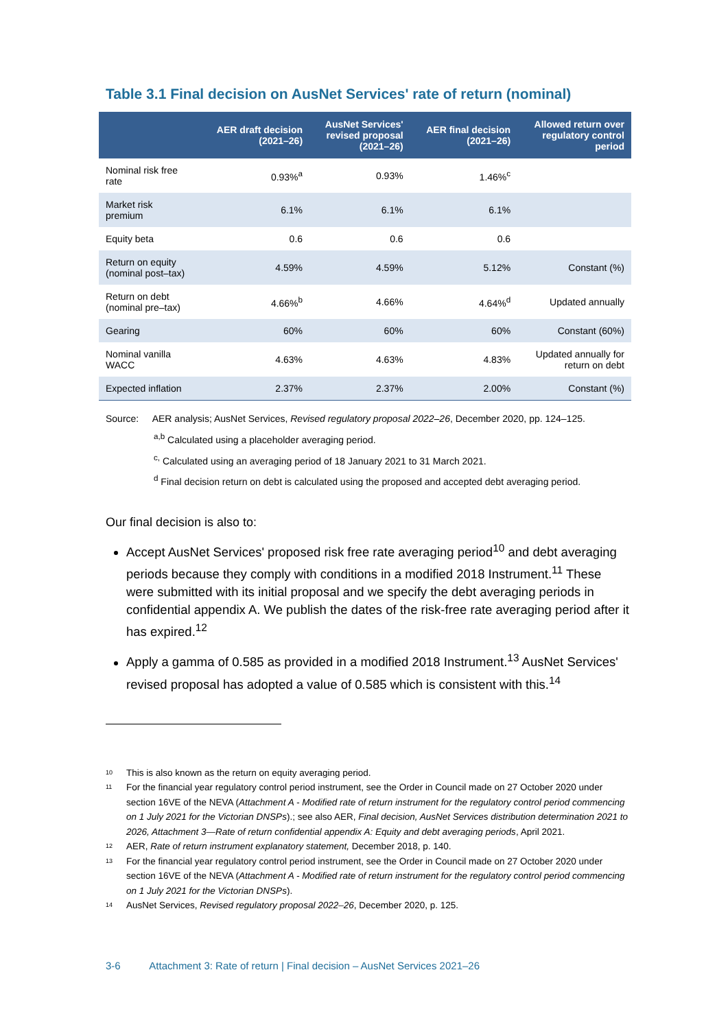Table 3.1 Final decision on AusNet Services' rate of return (nominal)
| | AER draft decision (2021–26) | AusNet Services' revised proposal (2021–26) | AER final decision (2021–26) | Allowed return over regulatory control period |
| --- | --- | --- | --- | --- |
| Nominal risk free rate | 0.93%<sup>a</sup> | 0.93% | 1.46%<sup>c</sup> | |
| Market risk premium | 6.1% | 6.1% | 6.1% | |
| Equity beta | 0.6 | 0.6 | 0.6 | |
| Return on equity (nominal post–tax) | 4.59% | 4.59% | 5.12% | Constant (%) |
| Return on debt (nominal pre–tax) | 4.66%<sup>b</sup> | 4.66% | 4.64%<sup>d</sup> | Updated annually |
| Gearing | 60% | 60% | 60% | Constant (60%) |
| Nominal vanilla WACC | 4.63% | 4.63% | 4.83% | Updated annually for return on debt |
| Expected inflation | 2.37% | 2.37% | 2.00% | Constant (%) |
Source: AER analysis; AusNet Services, Revised regulatory proposal 2022–26, December 2020, pp. 124–125.
<sup>a,b</sup> Calculated using a placeholder averaging period.
<sup>c,</sup> Calculated using an averaging period of 18 January 2021 to 31 March 2021.
<sup>d</sup> Final decision return on debt is calculated using the proposed and accepted debt averaging period.
Our final decision is also to:
Accept AusNet Services' proposed risk free rate averaging period<sup>10</sup> and debt averaging periods because they comply with conditions in a modified 2018 Instrument.<sup>11</sup> These were submitted with its initial proposal and we specify the debt averaging periods in confidential appendix A. We publish the dates of the risk-free rate averaging period after it has expired.<sup>12</sup>
Apply a gamma of 0.585 as provided in a modified 2018 Instrument.<sup>13</sup> AusNet Services' revised proposal has adopted a value of 0.585 which is consistent with this.<sup>14</sup>
10 This is also known as the return on equity averaging period.
11 For the financial year regulatory control period instrument, see the Order in Council made on 27 October 2020 under section 16VE of the NEVA (Attachment A - Modified rate of return instrument for the regulatory control period commencing on 1 July 2021 for the Victorian DNSPs).; see also AER, Final decision, AusNet Services distribution determination 2021 to 2026, Attachment 3—Rate of return confidential appendix A: Equity and debt averaging periods, April 2021.
12 AER, Rate of return instrument explanatory statement, December 2018, p. 140.
13 For the financial year regulatory control period instrument, see the Order in Council made on 27 October 2020 under section 16VE of the NEVA (Attachment A - Modified rate of return instrument for the regulatory control period commencing on 1 July 2021 for the Victorian DNSPs).
14 AusNet Services, Revised regulatory proposal 2022–26, December 2020, p. 125.
3-6 Attachment 3: Rate of return | Final decision – AusNet Services 2021–26